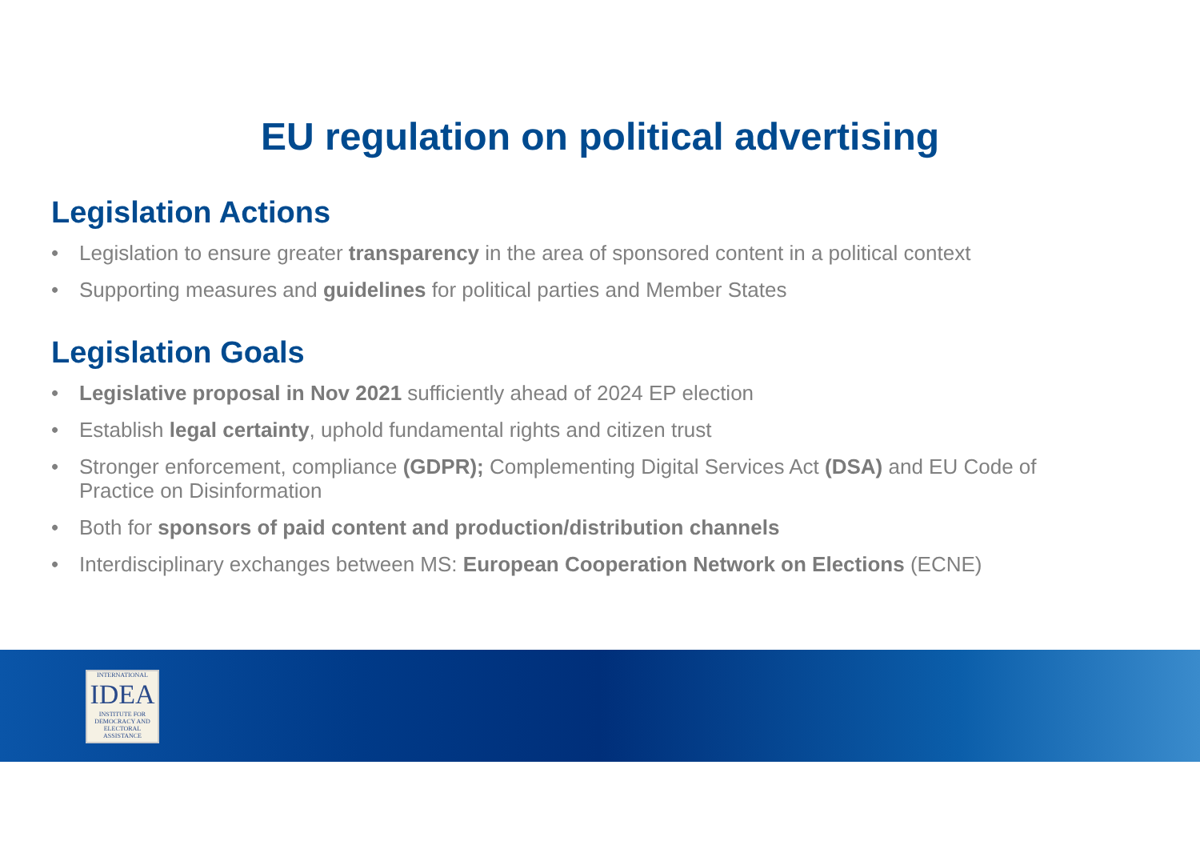EU regulation on political advertising
Legislation Actions
• Legislation to ensure greater transparency in the area of sponsored content in a political context
• Supporting measures and guidelines for political parties and Member States
Legislation Goals
• Legislative proposal in Nov 2021 sufficiently ahead of 2024 EP election
• Establish legal certainty, uphold fundamental rights and citizen trust
• Stronger enforcement, compliance (GDPR); Complementing Digital Services Act (DSA) and EU Code of Practice on Disinformation
• Both for sponsors of paid content and production/distribution channels
• Interdisciplinary exchanges between MS: European Cooperation Network on Elections (ECNE)
INTERNATIONAL
IDEA
INSTITUTE FOR DEMOCRACY AND ELECTORAL ASSISTANCE